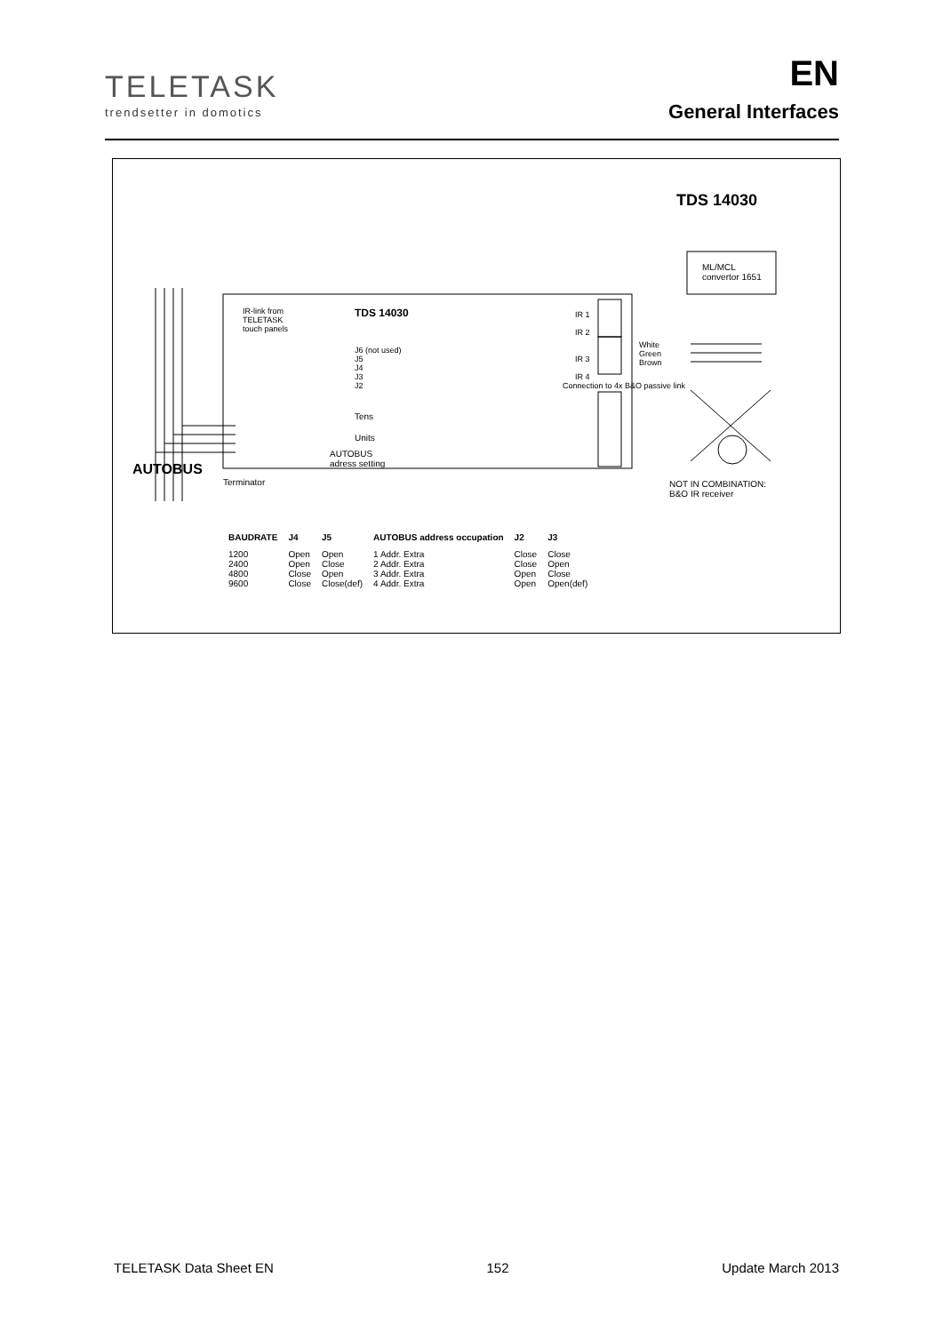TELETASK
trendsetter in domotics
EN
General Interfaces
TDS 14030
ML/MCL
convertor 1651
TDS 14030
IR-link from
TELETASK
touch panels
J6 (not used)
J5
J4
J3
J2
Tens
Units
AUTOBUS
adress setting
Terminator
AUTOBUS
IR 1
IR 2
IR 3
IR 4
Connection to 4x B&O passive link
White
Green
Brown
NOT IN COMBINATION:
B&O IR receiver
| BAUDRATE | J4 | J5 | AUTOBUS address occupation | J2 | J3 |
| --- | --- | --- | --- | --- | --- |
| 1200 | Open | Open | 1 Addr. Extra | Close | Close |
| 2400 | Open | Close | 2 Addr. Extra | Close | Open |
| 4800 | Close | Open | 3 Addr. Extra | Open | Close |
| 9600 | Close | Close(def) | 4 Addr. Extra | Open | Open(def) |
TELETASK Data Sheet EN 152 Update March 2013